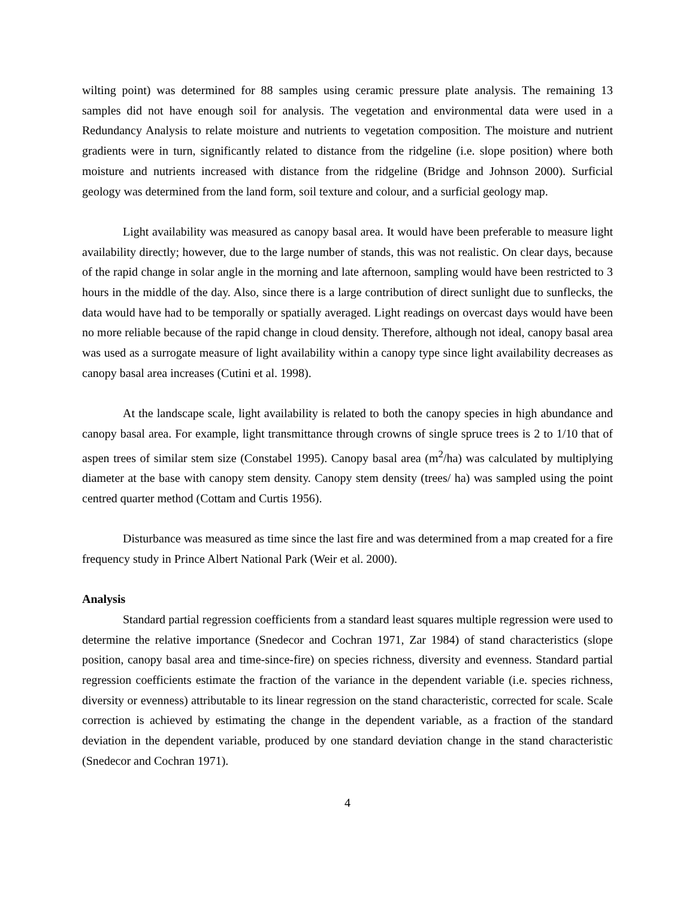wilting point) was determined for 88 samples using ceramic pressure plate analysis. The remaining 13 samples did not have enough soil for analysis. The vegetation and environmental data were used in a Redundancy Analysis to relate moisture and nutrients to vegetation composition. The moisture and nutrient gradients were in turn, significantly related to distance from the ridgeline (i.e. slope position) where both moisture and nutrients increased with distance from the ridgeline (Bridge and Johnson 2000). Surficial geology was determined from the land form, soil texture and colour, and a surficial geology map.
Light availability was measured as canopy basal area. It would have been preferable to measure light availability directly; however, due to the large number of stands, this was not realistic. On clear days, because of the rapid change in solar angle in the morning and late afternoon, sampling would have been restricted to 3 hours in the middle of the day. Also, since there is a large contribution of direct sunlight due to sunflecks, the data would have had to be temporally or spatially averaged. Light readings on overcast days would have been no more reliable because of the rapid change in cloud density. Therefore, although not ideal, canopy basal area was used as a surrogate measure of light availability within a canopy type since light availability decreases as canopy basal area increases (Cutini et al. 1998).
At the landscape scale, light availability is related to both the canopy species in high abundance and canopy basal area. For example, light transmittance through crowns of single spruce trees is 2 to 1/10 that of aspen trees of similar stem size (Constabel 1995). Canopy basal area (m<sup>2</sup>/ha) was calculated by multiplying diameter at the base with canopy stem density. Canopy stem density (trees/ ha) was sampled using the point centred quarter method (Cottam and Curtis 1956).
Disturbance was measured as time since the last fire and was determined from a map created for a fire frequency study in Prince Albert National Park (Weir et al. 2000).
Analysis
Standard partial regression coefficients from a standard least squares multiple regression were used to determine the relative importance (Snedecor and Cochran 1971, Zar 1984) of stand characteristics (slope position, canopy basal area and time-since-fire) on species richness, diversity and evenness. Standard partial regression coefficients estimate the fraction of the variance in the dependent variable (i.e. species richness, diversity or evenness) attributable to its linear regression on the stand characteristic, corrected for scale. Scale correction is achieved by estimating the change in the dependent variable, as a fraction of the standard deviation in the dependent variable, produced by one standard deviation change in the stand characteristic (Snedecor and Cochran 1971).
4